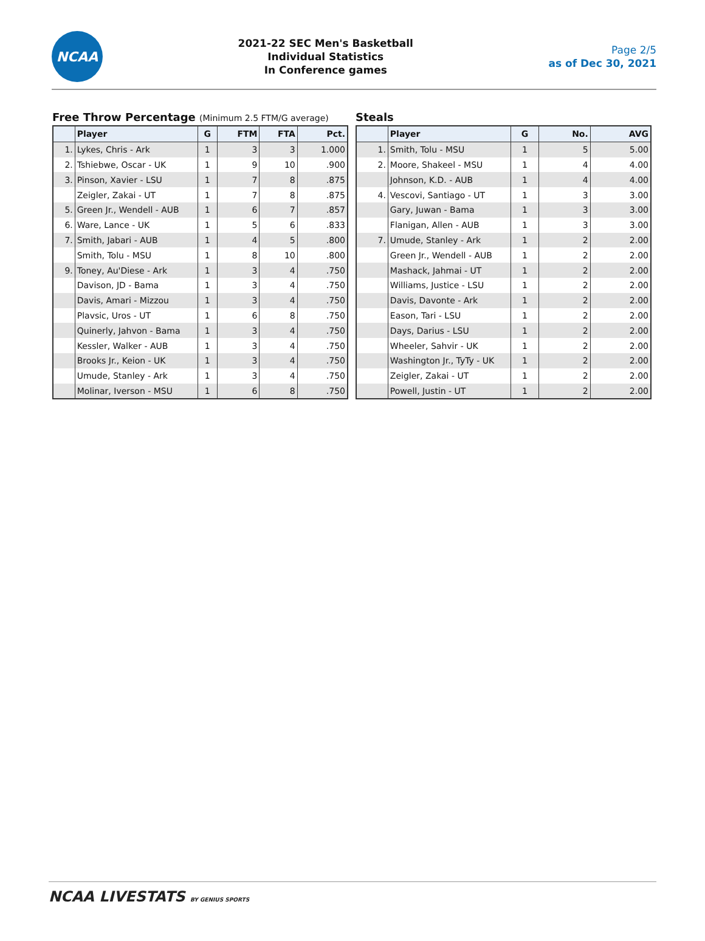NCAA
2021-22 SEC Men's Basketball
Individual Statistics
In Conference games
Page 2/5
as of Dec 30, 2021
Free Throw Percentage (Minimum 2.5 FTM/G average)
| | Player | G | FTM | FTA | Pct. |
| --- | --- | --- | --- | --- | --- |
| 1. | Lykes, Chris - Ark | 1 | 3 | 3 | 1.000 |
| 2. | Tshiebwe, Oscar - UK | 1 | 9 | 10 | .900 |
| 3. | Pinson, Xavier - LSU | 1 | 7 | 8 | .875 |
| | Zeigler, Zakai - UT | 1 | 7 | 8 | .875 |
| 5. | Green Jr., Wendell - AUB | 1 | 6 | 7 | .857 |
| 6. | Ware, Lance - UK | 1 | 5 | 6 | .833 |
| 7. | Smith, Jabari - AUB | 1 | 4 | 5 | .800 |
| | Smith, Tolu - MSU | 1 | 8 | 10 | .800 |
| 9. | Toney, Au'Diese - Ark | 1 | 3 | 4 | .750 |
| | Davison, JD - Bama | 1 | 3 | 4 | .750 |
| | Davis, Amari - Mizzou | 1 | 3 | 4 | .750 |
| | Plavsic, Uros - UT | 1 | 6 | 8 | .750 |
| | Quinerly, Jahvon - Bama | 1 | 3 | 4 | .750 |
| | Kessler, Walker - AUB | 1 | 3 | 4 | .750 |
| | Brooks Jr., Keion - UK | 1 | 3 | 4 | .750 |
| | Umude, Stanley - Ark | 1 | 3 | 4 | .750 |
| | Molinar, Iverson - MSU | 1 | 6 | 8 | .750 |
Steals
| | Player | G | No. | AVG |
| --- | --- | --- | --- | --- |
| 1. | Smith, Tolu - MSU | 1 | 5 | 5.00 |
| 2. | Moore, Shakeel - MSU | 1 | 4 | 4.00 |
| | Johnson, K.D. - AUB | 1 | 4 | 4.00 |
| 4. | Vescovi, Santiago - UT | 1 | 3 | 3.00 |
| | Gary, Juwan - Bama | 1 | 3 | 3.00 |
| | Flanigan, Allen - AUB | 1 | 3 | 3.00 |
| 7. | Umude, Stanley - Ark | 1 | 2 | 2.00 |
| | Green Jr., Wendell - AUB | 1 | 2 | 2.00 |
| | Mashack, Jahmai - UT | 1 | 2 | 2.00 |
| | Williams, Justice - LSU | 1 | 2 | 2.00 |
| | Davis, Davonte - Ark | 1 | 2 | 2.00 |
| | Eason, Tari - LSU | 1 | 2 | 2.00 |
| | Days, Darius - LSU | 1 | 2 | 2.00 |
| | Wheeler, Sahvir - UK | 1 | 2 | 2.00 |
| | Washington Jr., TyTy - UK | 1 | 2 | 2.00 |
| | Zeigler, Zakai - UT | 1 | 2 | 2.00 |
| | Powell, Justin - UT | 1 | 2 | 2.00 |
NCAA LIVESTATS BY GENIUS SPORTS